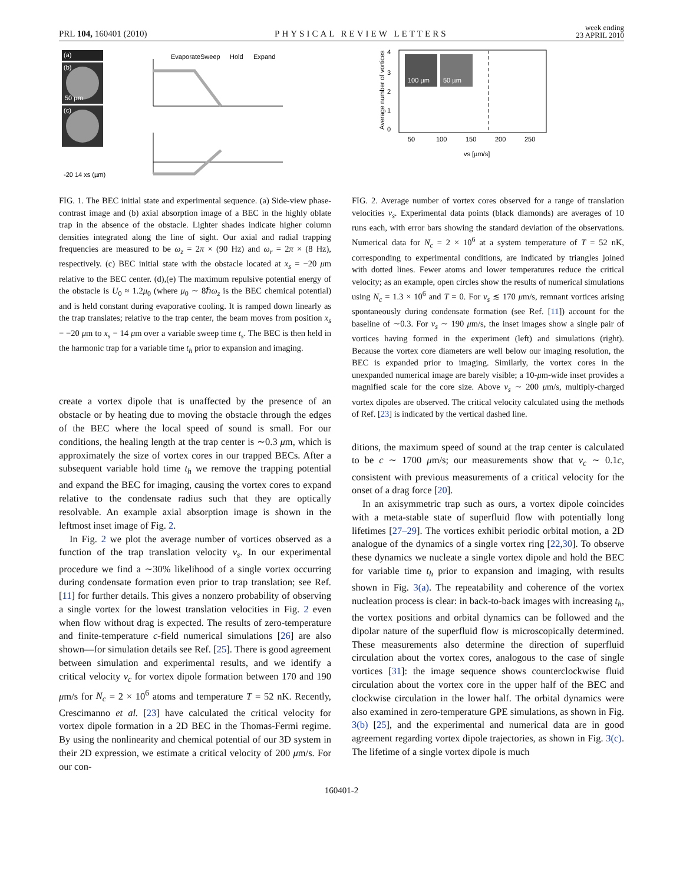PRL 104, 160401 (2010) PHYSICAL REVIEW LETTERS week ending
23 APRIL 2010
(a)
(b)
(c)
50 µm
Evaporate
Sweep
Hold
Expand
-20 14 xs (µm)
FIG. 1. The BEC initial state and experimental sequence. (a) Side-view phase-contrast image and (b) axial absorption image of a BEC in the highly oblate trap in the absence of the obstacle. Lighter shades indicate higher column densities integrated along the line of sight. Our axial and radial trapping frequencies are measured to be ω<sub>z</sub> = 2π × (90 Hz) and ω<sub>r</sub> = 2π × (8 Hz), respectively. (c) BEC initial state with the obstacle located at x<sub>s</sub> = −20 μm relative to the BEC center. (d),(e) The maximum repulsive potential energy of the obstacle is U<sub>0</sub> ≈ 1.2μ<sub>0</sub> (where μ<sub>0</sub> ∼ 8ℏω<sub>z</sub> is the BEC chemical potential) and is held constant during evaporative cooling. It is ramped down linearly as the trap translates; relative to the trap center, the beam moves from position x<sub>s</sub> = −20 μm to x<sub>s</sub> = 14 μm over a variable sweep time t<sub>s</sub>. The BEC is then held in the harmonic trap for a variable time t<sub>h</sub> prior to expansion and imaging.
create a vortex dipole that is unaffected by the presence of an obstacle or by heating due to moving the obstacle through the edges of the BEC where the local speed of sound is small. For our conditions, the healing length at the trap center is ∼0.3 μm, which is approximately the size of vortex cores in our trapped BECs. After a subsequent variable hold time t<sub>h</sub> we remove the trapping potential and expand the BEC for imaging, causing the vortex cores to expand relative to the condensate radius such that they are optically resolvable. An example axial absorption image is shown in the leftmost inset image of Fig. 2.
In Fig. 2 we plot the average number of vortices observed as a function of the trap translation velocity v<sub>s</sub>. In our experimental procedure we find a ∼30% likelihood of a single vortex occurring during condensate formation even prior to trap translation; see Ref. [11] for further details. This gives a nonzero probability of observing a single vortex for the lowest translation velocities in Fig. 2 even when flow without drag is expected. The results of zero-temperature and finite-temperature c-field numerical simulations [26] are also shown—for simulation details see Ref. [25]. There is good agreement between simulation and experimental results, and we identify a critical velocity v<sub>c</sub> for vortex dipole formation between 170 and 190 μm/s for N<sub>c</sub> = 2 × 10<sup>6</sup> atoms and temperature T = 52 nK. Recently, Crescimanno et al. [23] have calculated the critical velocity for vortex dipole formation in a 2D BEC in the Thomas-Fermi regime. By using the nonlinearity and chemical potential of our 3D system in their 2D expression, we estimate a critical velocity of 200 μm/s. For our con-
100 µm
50 µm
4
3
2
1
0
50
100
150
200
250
vs [µm/s]
Average number of vortices
FIG. 2. Average number of vortex cores observed for a range of translation velocities v<sub>s</sub>. Experimental data points (black diamonds) are averages of 10 runs each, with error bars showing the standard deviation of the observations. Numerical data for N<sub>c</sub> = 2 × 10<sup>6</sup> at a system temperature of T = 52 nK, corresponding to experimental conditions, are indicated by triangles joined with dotted lines. Fewer atoms and lower temperatures reduce the critical velocity; as an example, open circles show the results of numerical simulations using N<sub>c</sub> = 1.3 × 10<sup>6</sup> and T = 0. For v<sub>s</sub> ≲ 170 μm/s, remnant vortices arising spontaneously during condensate formation (see Ref. [11]) account for the baseline of ∼0.3. For v<sub>s</sub> ∼ 190 μm/s, the inset images show a single pair of vortices having formed in the experiment (left) and simulations (right). Because the vortex core diameters are well below our imaging resolution, the BEC is expanded prior to imaging. Similarly, the vortex cores in the unexpanded numerical image are barely visible; a 10-μm-wide inset provides a magnified scale for the core size. Above v<sub>s</sub> ∼ 200 μm/s, multiply-charged vortex dipoles are observed. The critical velocity calculated using the methods of Ref. [23] is indicated by the vertical dashed line.
ditions, the maximum speed of sound at the trap center is calculated to be c ∼ 1700 μm/s; our measurements show that v<sub>c</sub> ∼ 0.1c, consistent with previous measurements of a critical velocity for the onset of a drag force [20].
In an axisymmetric trap such as ours, a vortex dipole coincides with a meta-stable state of superfluid flow with potentially long lifetimes [27–29]. The vortices exhibit periodic orbital motion, a 2D analogue of the dynamics of a single vortex ring [22,30]. To observe these dynamics we nucleate a single vortex dipole and hold the BEC for variable time t<sub>h</sub> prior to expansion and imaging, with results shown in Fig. 3(a). The repeatability and coherence of the vortex nucleation process is clear: in back-to-back images with increasing t<sub>h</sub>, the vortex positions and orbital dynamics can be followed and the dipolar nature of the superfluid flow is microscopically determined. These measurements also determine the direction of superfluid circulation about the vortex cores, analogous to the case of single vortices [31]: the image sequence shows counterclockwise fluid circulation about the vortex core in the upper half of the BEC and clockwise circulation in the lower half. The orbital dynamics were also examined in zero-temperature GPE simulations, as shown in Fig. 3(b) [25], and the experimental and numerical data are in good agreement regarding vortex dipole trajectories, as shown in Fig. 3(c). The lifetime of a single vortex dipole is much
160401-2